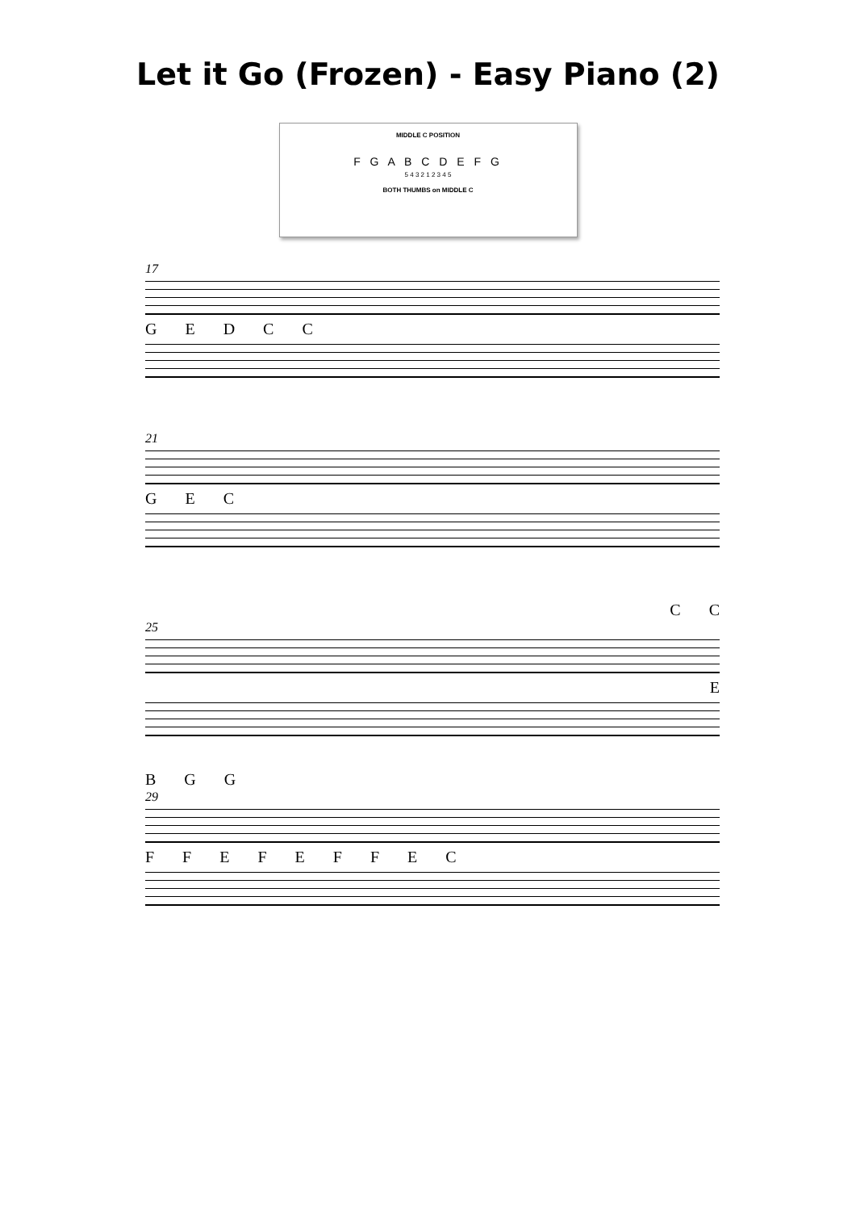Let it Go (Frozen) - Easy Piano (2)
MIDDLE C POSITION
F G A B C D E F G
5 4 3 2 1 2 3 4 5
BOTH THUMBS on MIDDLE C
17
G E D C C
21
G E C
C C
25
E
B G G
29
F F E F E F F E C